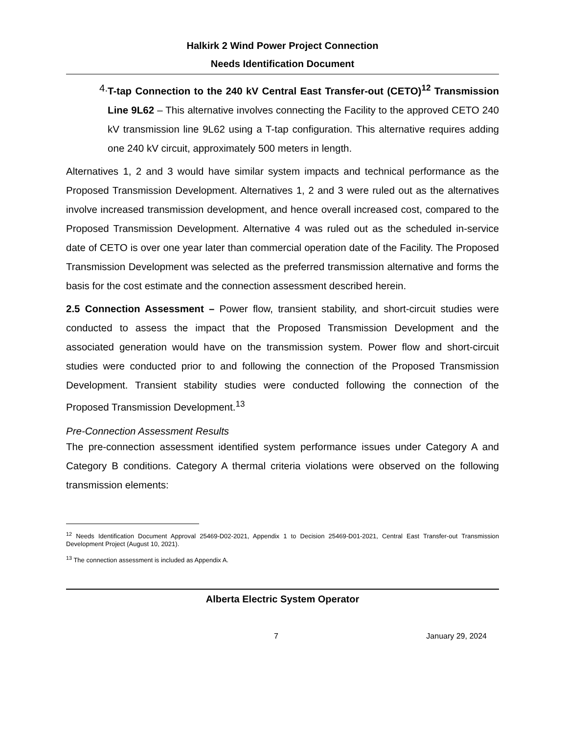Halkirk 2 Wind Power Project Connection
Needs Identification Document
4. T-tap Connection to the 240 kV Central East Transfer-out (CETO)<sup>12</sup> Transmission Line 9L62 – This alternative involves connecting the Facility to the approved CETO 240 kV transmission line 9L62 using a T-tap configuration. This alternative requires adding one 240 kV circuit, approximately 500 meters in length.
Alternatives 1, 2 and 3 would have similar system impacts and technical performance as the Proposed Transmission Development. Alternatives 1, 2 and 3 were ruled out as the alternatives involve increased transmission development, and hence overall increased cost, compared to the Proposed Transmission Development. Alternative 4 was ruled out as the scheduled in-service date of CETO is over one year later than commercial operation date of the Facility. The Proposed Transmission Development was selected as the preferred transmission alternative and forms the basis for the cost estimate and the connection assessment described herein.
2.5 Connection Assessment – Power flow, transient stability, and short-circuit studies were conducted to assess the impact that the Proposed Transmission Development and the associated generation would have on the transmission system. Power flow and short-circuit studies were conducted prior to and following the connection of the Proposed Transmission Development. Transient stability studies were conducted following the connection of the Proposed Transmission Development.<sup>13</sup>
Pre-Connection Assessment Results
The pre-connection assessment identified system performance issues under Category A and Category B conditions. Category A thermal criteria violations were observed on the following transmission elements:
<sup>12</sup> Needs Identification Document Approval 25469-D02-2021, Appendix 1 to Decision 25469-D01-2021, Central East Transfer-out Transmission Development Project (August 10, 2021).
<sup>13</sup> The connection assessment is included as Appendix A.
Alberta Electric System Operator
7 January 29, 2024